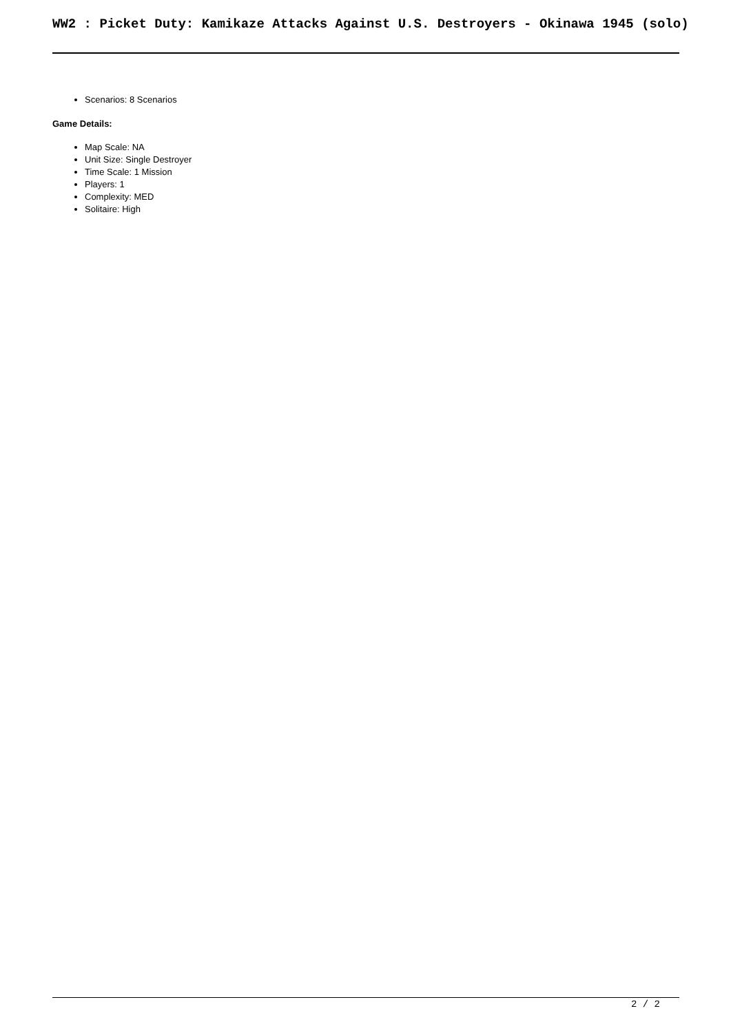WW2 : Picket Duty: Kamikaze Attacks Against U.S. Destroyers - Okinawa 1945 (solo)
Scenarios: 8 Scenarios
Game Details:
Map Scale: NA
Unit Size: Single Destroyer
Time Scale: 1 Mission
Players: 1
Complexity: MED
Solitaire: High
2 / 2